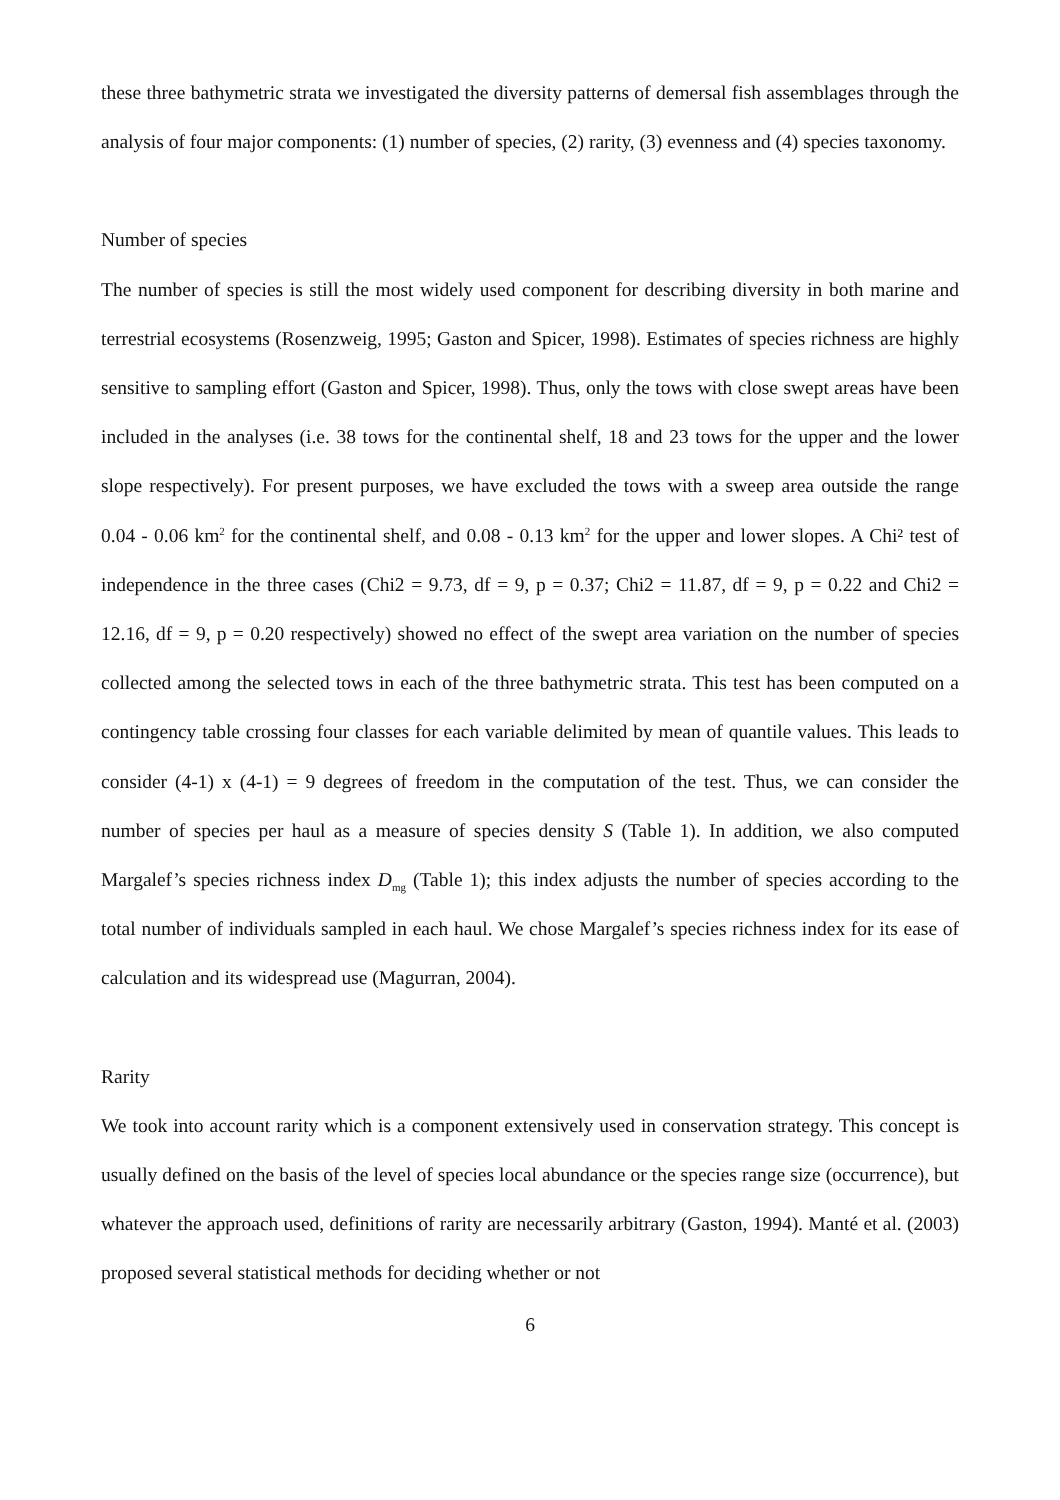these three bathymetric strata we investigated the diversity patterns of demersal fish assemblages through the analysis of four major components: (1) number of species, (2) rarity, (3) evenness and (4) species taxonomy.
Number of species
The number of species is still the most widely used component for describing diversity in both marine and terrestrial ecosystems (Rosenzweig, 1995; Gaston and Spicer, 1998). Estimates of species richness are highly sensitive to sampling effort (Gaston and Spicer, 1998). Thus, only the tows with close swept areas have been included in the analyses (i.e. 38 tows for the continental shelf, 18 and 23 tows for the upper and the lower slope respectively). For present purposes, we have excluded the tows with a sweep area outside the range 0.04 - 0.06 km<sup>2</sup> for the continental shelf, and 0.08 - 0.13 km<sup>2</sup> for the upper and lower slopes. A Chi² test of independence in the three cases (Chi2 = 9.73, df = 9, p = 0.37; Chi2 = 11.87, df = 9, p = 0.22 and Chi2 = 12.16, df = 9, p = 0.20 respectively) showed no effect of the swept area variation on the number of species collected among the selected tows in each of the three bathymetric strata. This test has been computed on a contingency table crossing four classes for each variable delimited by mean of quantile values. This leads to consider (4-1) x (4-1) = 9 degrees of freedom in the computation of the test. Thus, we can consider the number of species per haul as a measure of species density S (Table 1). In addition, we also computed Margalef’s species richness index D<sub>mg</sub> (Table 1); this index adjusts the number of species according to the total number of individuals sampled in each haul. We chose Margalef’s species richness index for its ease of calculation and its widespread use (Magurran, 2004).
Rarity
We took into account rarity which is a component extensively used in conservation strategy. This concept is usually defined on the basis of the level of species local abundance or the species range size (occurrence), but whatever the approach used, definitions of rarity are necessarily arbitrary (Gaston, 1994). Manté et al. (2003) proposed several statistical methods for deciding whether or not
6